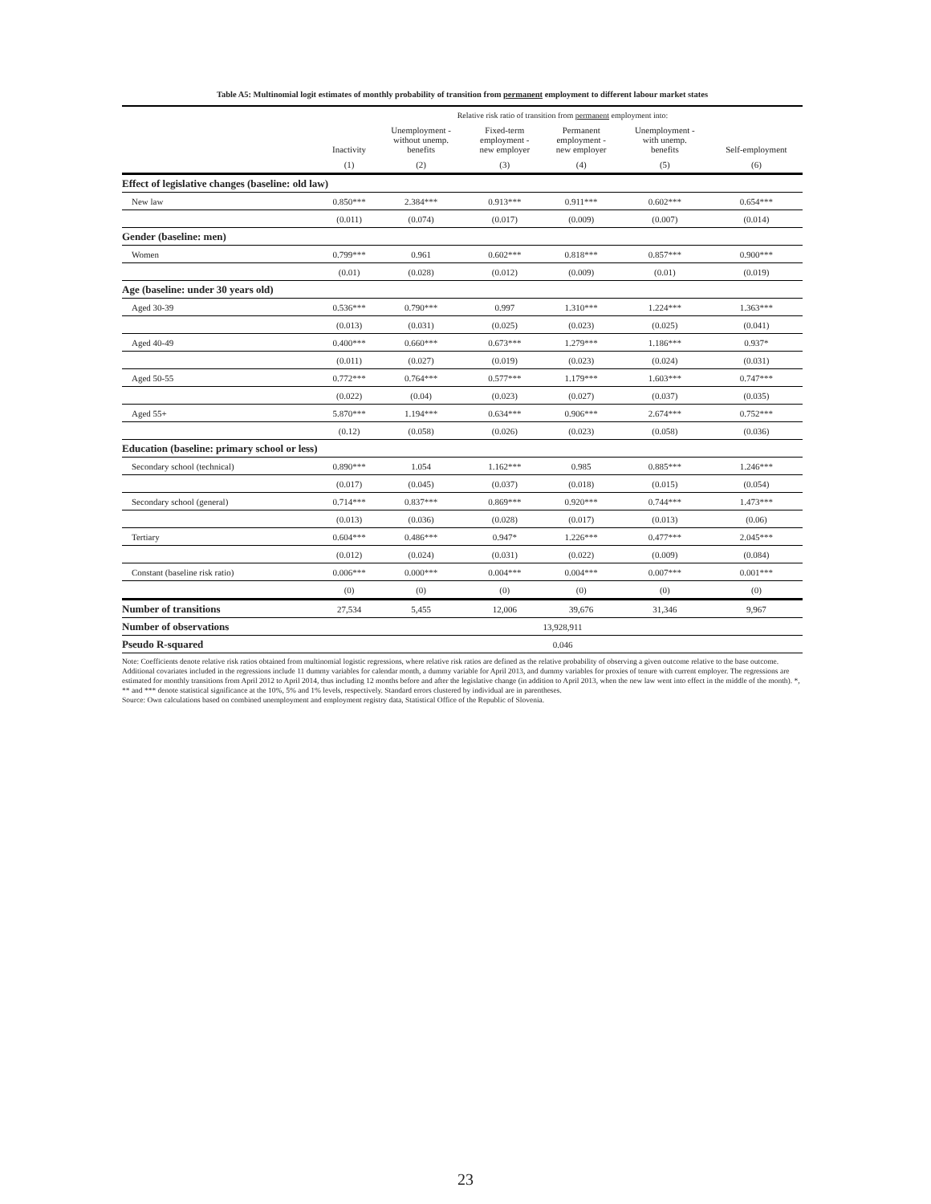Table A5: Multinomial logit estimates of monthly probability of transition from permanent employment to different labour market states
| | Relative risk ratio of transition from permanent employment into: | | | | | |
| --- | --- | --- | --- | --- | --- | --- |
| | Inactivity | Unemployment - without unemp. benefits | Fixed-term employment - new employer | Permanent employment - new employer | Unemployment - with unemp. benefits | Self-employment |
| | (1) | (2) | (3) | (4) | (5) | (6) |
| Effect of legislative changes (baseline: old law) | | | | | | |
| New law | 0.850*** | 2.384*** | 0.913*** | 0.911*** | 0.602*** | 0.654*** |
| | (0.011) | (0.074) | (0.017) | (0.009) | (0.007) | (0.014) |
| Gender (baseline: men) | | | | | | |
| Women | 0.799*** | 0.961 | 0.602*** | 0.818*** | 0.857*** | 0.900*** |
| | (0.01) | (0.028) | (0.012) | (0.009) | (0.01) | (0.019) |
| Age (baseline: under 30 years old) | | | | | | |
| Aged 30-39 | 0.536*** | 0.790*** | 0.997 | 1.310*** | 1.224*** | 1.363*** |
| | (0.013) | (0.031) | (0.025) | (0.023) | (0.025) | (0.041) |
| Aged 40-49 | 0.400*** | 0.660*** | 0.673*** | 1.279*** | 1.186*** | 0.937* |
| | (0.011) | (0.027) | (0.019) | (0.023) | (0.024) | (0.031) |
| Aged 50-55 | 0.772*** | 0.764*** | 0.577*** | 1.179*** | 1.603*** | 0.747*** |
| | (0.022) | (0.04) | (0.023) | (0.027) | (0.037) | (0.035) |
| Aged 55+ | 5.870*** | 1.194*** | 0.634*** | 0.906*** | 2.674*** | 0.752*** |
| | (0.12) | (0.058) | (0.026) | (0.023) | (0.058) | (0.036) |
| Education (baseline: primary school or less) | | | | | | |
| Secondary school (technical) | 0.890*** | 1.054 | 1.162*** | 0.985 | 0.885*** | 1.246*** |
| | (0.017) | (0.045) | (0.037) | (0.018) | (0.015) | (0.054) |
| Secondary school (general) | 0.714*** | 0.837*** | 0.869*** | 0.920*** | 0.744*** | 1.473*** |
| | (0.013) | (0.036) | (0.028) | (0.017) | (0.013) | (0.06) |
| Tertiary | 0.604*** | 0.486*** | 0.947* | 1.226*** | 0.477*** | 2.045*** |
| | (0.012) | (0.024) | (0.031) | (0.022) | (0.009) | (0.084) |
| Constant (baseline risk ratio) | 0.006*** | 0.000*** | 0.004*** | 0.004*** | 0.007*** | 0.001*** |
| | (0) | (0) | (0) | (0) | (0) | (0) |
| Number of transitions | 27,534 | 5,455 | 12,006 | 39,676 | 31,346 | 9,967 |
| Number of observations | 13,928,911 | | | | | |
| Pseudo R-squared | 0.046 | | | | | |
Note: Coefficients denote relative risk ratios obtained from multinomial logistic regressions, where relative risk ratios are defined as the relative probability of observing a given outcome relative to the base outcome. Additional covariates included in the regressions include 11 dummy variables for calendar month, a dummy variable for April 2013, and dummy variables for proxies of tenure with current employer. The regressions are estimated for monthly transitions from April 2012 to April 2014, thus including 12 months before and after the legislative change (in addition to April 2013, when the new law went into effect in the middle of the month). *, ** and *** denote statistical significance at the 10%, 5% and 1% levels, respectively. Standard errors clustered by individual are in parentheses.
Source: Own calculations based on combined unemployment and employment registry data, Statistical Office of the Republic of Slovenia.
23